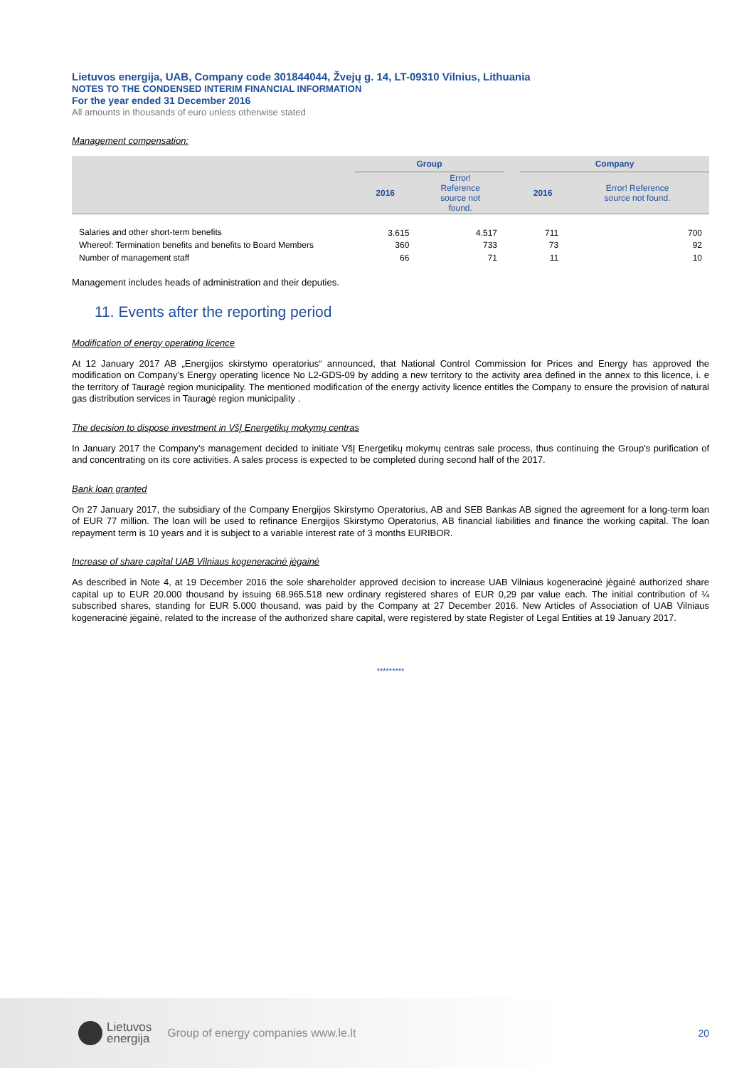Lietuvos energija, UAB, Company code 301844044, Žvejų g. 14, LT-09310 Vilnius, Lithuania
NOTES TO THE CONDENSED INTERIM FINANCIAL INFORMATION
For the year ended 31 December 2016
All amounts in thousands of euro unless otherwise stated
Management compensation:
| | Group | | | Company | |
| | 2016 | Error! Reference source not found. | | 2016 | Error! Reference source not found. |
| Salaries and other short-term benefits | 3.615 | 4.517 | | 711 | 700 |
| Whereof: Termination benefits and benefits to Board Members | 360 | 733 | | 73 | 92 |
| Number of management staff | 66 | 71 | | 11 | 10 |
Management includes heads of administration and their deputies.
11. Events after the reporting period
Modification of energy operating licence
At 12 January 2017 AB „Energijos skirstymo operatorius“ announced, that National Control Commission for Prices and Energy has approved the modification on Company’s Energy operating licence No L2-GDS-09 by adding a new territory to the activity area defined in the annex to this licence, i. e the territory of Tauragė region municipality. The mentioned modification of the energy activity licence entitles the Company to ensure the provision of natural gas distribution services in Tauragė region municipality .
The decision to dispose investment in VšĮ Energetikų mokymų centras
In January 2017 the Company's management decided to initiate VšĮ Energetikų mokymų centras sale process, thus continuing the Group's purification of and concentrating on its core activities. A sales process is expected to be completed during second half of the 2017.
Bank loan granted
On 27 January 2017, the subsidiary of the Company Energijos Skirstymo Operatorius, AB and SEB Bankas AB signed the agreement for a long-term loan of EUR 77 million. The loan will be used to refinance Energijos Skirstymo Operatorius, AB financial liabilities and finance the working capital. The loan repayment term is 10 years and it is subject to a variable interest rate of 3 months EURIBOR.
Increase of share capital UAB Vilniaus kogeneracinė jėgainė
As described in Note 4, at 19 December 2016 the sole shareholder approved decision to increase UAB Vilniaus kogeneracinė jėgainė authorized share capital up to EUR 20.000 thousand by issuing 68.965.518 new ordinary registered shares of EUR 0,29 par value each. The initial contribution of ¼ subscribed shares, standing for EUR 5.000 thousand, was paid by the Company at 27 December 2016. New Articles of Association of UAB Vilniaus kogeneracinė jėgainė, related to the increase of the authorized share capital, were registered by state Register of Legal Entities at 19 January 2017.
*********
Lietuvos
energija
Group of energy companies www.le.lt
20